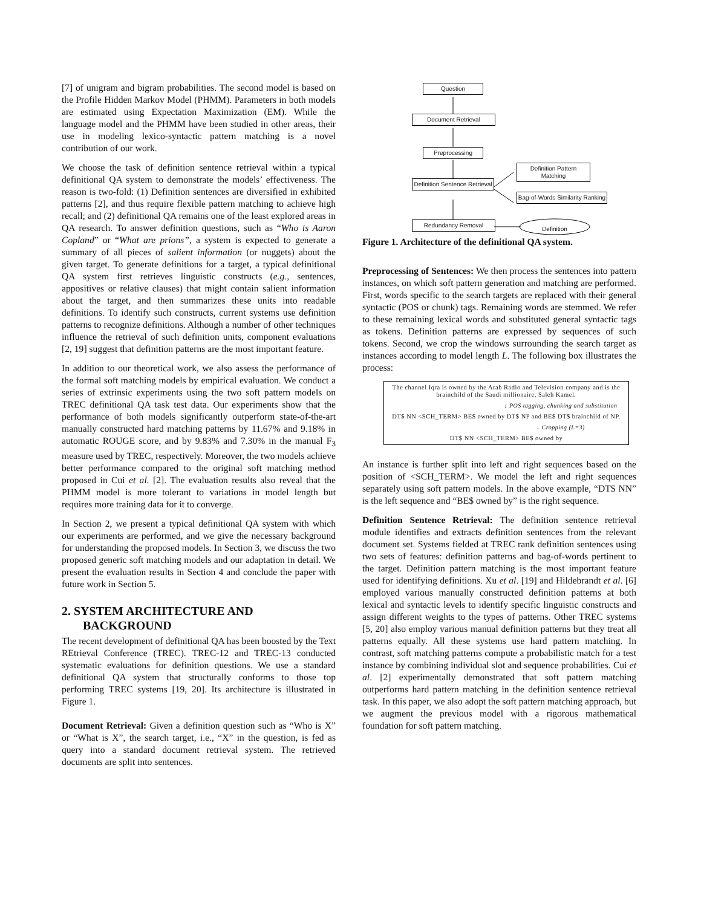[7] of unigram and bigram probabilities. The second model is based on the Profile Hidden Markov Model (PHMM). Parameters in both models are estimated using Expectation Maximization (EM). While the language model and the PHMM have been studied in other areas, their use in modeling lexico-syntactic pattern matching is a novel contribution of our work.
We choose the task of definition sentence retrieval within a typical definitional QA system to demonstrate the models’ effectiveness. The reason is two-fold: (1) Definition sentences are diversified in exhibited patterns [2], and thus require flexible pattern matching to achieve high recall; and (2) definitional QA remains one of the least explored areas in QA research. To answer definition questions, such as “Who is Aaron Copland” or “What are prions”, a system is expected to generate a summary of all pieces of salient information (or nuggets) about the given target. To generate definitions for a target, a typical definitional QA system first retrieves linguistic constructs (e.g., sentences, appositives or relative clauses) that might contain salient information about the target, and then summarizes these units into readable definitions. To identify such constructs, current systems use definition patterns to recognize definitions. Although a number of other techniques influence the retrieval of such definition units, component evaluations [2, 19] suggest that definition patterns are the most important feature.
In addition to our theoretical work, we also assess the performance of the formal soft matching models by empirical evaluation. We conduct a series of extrinsic experiments using the two soft pattern models on TREC definitional QA task test data. Our experiments show that the performance of both models significantly outperform state-of-the-art manually constructed hard matching patterns by 11.67% and 9.18% in automatic ROUGE score, and by 9.83% and 7.30% in the manual F<sub>3</sub> measure used by TREC, respectively. Moreover, the two models achieve better performance compared to the original soft matching method proposed in Cui et al. [2]. The evaluation results also reveal that the PHMM model is more tolerant to variations in model length but requires more training data for it to converge.
In Section 2, we present a typical definitional QA system with which our experiments are performed, and we give the necessary background for understanding the proposed models. In Section 3, we discuss the two proposed generic soft matching models and our adaptation in detail. We present the evaluation results in Section 4 and conclude the paper with future work in Section 5.
2. SYSTEM ARCHITECTURE AND BACKGROUND
The recent development of definitional QA has been boosted by the Text REtrieval Conference (TREC). TREC-12 and TREC-13 conducted systematic evaluations for definition questions. We use a standard definitional QA system that structurally conforms to those top performing TREC systems [19, 20]. Its architecture is illustrated in Figure 1.
Document Retrieval: Given a definition question such as “Who is X” or “What is X”, the search target, i.e., “X” in the question, is fed as query into a standard document retrieval system. The retrieved documents are split into sentences.
Question
Document Retrieval
Preprocessing
Definition Sentence Retrieval
Definition Pattern Matching
Bag-of-Words Similarity Ranking
Redundancy Removal
Definition
Figure 1. Architecture of the definitional QA system.
Preprocessing of Sentences: We then process the sentences into pattern instances, on which soft pattern generation and matching are performed. First, words specific to the search targets are replaced with their general syntactic (POS or chunk) tags. Remaining words are stemmed. We refer to these remaining lexical words and substituted general syntactic tags as tokens. Definition patterns are expressed by sequences of such tokens. Second, we crop the windows surrounding the search target as instances according to model length L. The following box illustrates the process:
The channel Iqra is owned by the Arab Radio and Television company and is the brainchild of the Saudi millionaire, Saleh Kamel.
↓ POS tagging, chunking and substitution
DT$ NN <SCH_TERM> BE$ owned by DT$ NP and BE$ DT$ brainchild of NP.
↓ Cropping (L=3)
DT$ NN <SCH_TERM> BE$ owned by
An instance is further split into left and right sequences based on the position of <SCH_TERM>. We model the left and right sequences separately using soft pattern models. In the above example, “DT$ NN” is the left sequence and “BE$ owned by” is the right sequence.
Definition Sentence Retrieval: The definition sentence retrieval module identifies and extracts definition sentences from the relevant document set. Systems fielded at TREC rank definition sentences using two sets of features: definition patterns and bag-of-words pertinent to the target. Definition pattern matching is the most important feature used for identifying definitions. Xu et al. [19] and Hildebrandt et al. [6] employed various manually constructed definition patterns at both lexical and syntactic levels to identify specific linguistic constructs and assign different weights to the types of patterns. Other TREC systems [5, 20] also employ various manual definition patterns but they treat all patterns equally. All these systems use hard pattern matching. In contrast, soft matching patterns compute a probabilistic match for a test instance by combining individual slot and sequence probabilities. Cui et al. [2] experimentally demonstrated that soft pattern matching outperforms hard pattern matching in the definition sentence retrieval task. In this paper, we also adopt the soft pattern matching approach, but we augment the previous model with a rigorous mathematical foundation for soft pattern matching.